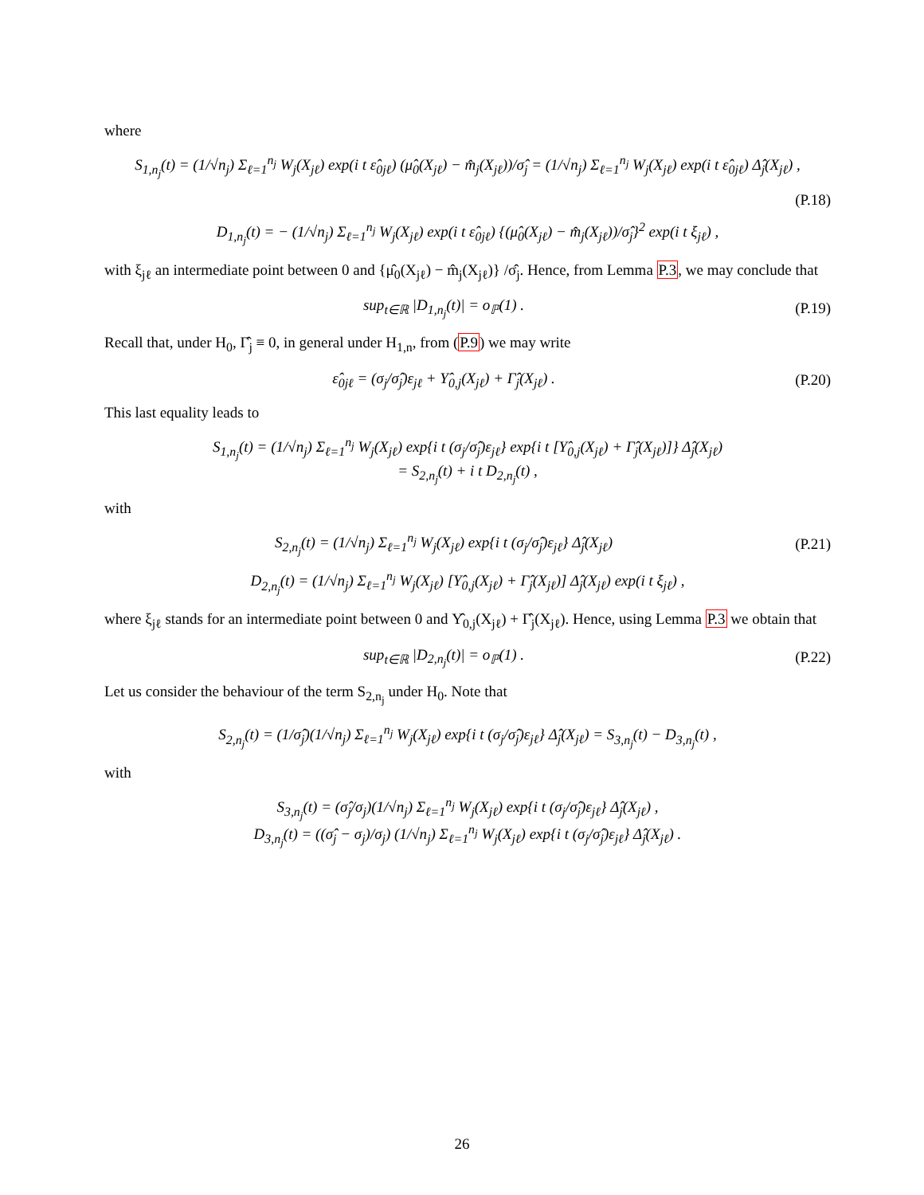where
S<sub>1,n<sub>j</sub></sub>(t) = (1/√n<sub>j</sub>) Σ<sub>ℓ=1</sub><sup>n<sub>j</sub></sup> W<sub>j</sub>(X<sub>jℓ</sub>) exp(i t ε̂<sub>0jℓ</sub>) (μ̂<sub>0</sub>(X<sub>jℓ</sub>) − m̂<sub>j</sub>(X<sub>jℓ</sub>))/σ̂<sub>j</sub> = (1/√n<sub>j</sub>) Σ<sub>ℓ=1</sub><sup>n<sub>j</sub></sup> W<sub>j</sub>(X<sub>jℓ</sub>) exp(i t ε̂<sub>0jℓ</sub>) Δ̂<sub>j</sub>(X<sub>jℓ</sub>) ,
(P.18)
D<sub>1,n<sub>j</sub></sub>(t) = − (1/√n<sub>j</sub>) Σ<sub>ℓ=1</sub><sup>n<sub>j</sub></sup> W<sub>j</sub>(X<sub>jℓ</sub>) exp(i t ε̂<sub>0jℓ</sub>) {(μ̂<sub>0</sub>(X<sub>jℓ</sub>) − m̂<sub>j</sub>(X<sub>jℓ</sub>))/σ̂<sub>j</sub>}<sup>2</sup> exp(i t ξ<sub>jℓ</sub>) ,
with ξ<sub>jℓ</sub> an intermediate point between 0 and {μ̂<sub>0</sub>(X<sub>jℓ</sub>) − m̂<sub>j</sub>(X<sub>jℓ</sub>)} /σ̂<sub>j</sub>. Hence, from Lemma P.3, we may conclude that
sup<sub>t∈ℝ</sub> |D<sub>1,n<sub>j</sub></sub>(t)| = o<sub>ℙ</sub>(1) . (P.19)
Recall that, under H<sub>0</sub>, Γ̂<sub>j</sub> ≡ 0, in general under H<sub>1,n</sub>, from (P.9) we may write
ε̂<sub>0jℓ</sub> = (σ<sub>j</sub>/σ̂<sub>j</sub>)ε<sub>jℓ</sub> + Υ̂<sub>0,j</sub>(X<sub>jℓ</sub>) + Γ̂<sub>j</sub>(X<sub>jℓ</sub>) . (P.20)
This last equality leads to
S<sub>1,n<sub>j</sub></sub>(t) = (1/√n<sub>j</sub>) Σ<sub>ℓ=1</sub><sup>n<sub>j</sub></sup> W<sub>j</sub>(X<sub>jℓ</sub>) exp{i t (σ<sub>j</sub>/σ̂<sub>j</sub>)ε<sub>jℓ</sub>} exp{i t [Υ̂<sub>0,j</sub>(X<sub>jℓ</sub>) + Γ̂<sub>j</sub>(X<sub>jℓ</sub>)]} Δ̂<sub>j</sub>(X<sub>jℓ</sub>)
= S<sub>2,n<sub>j</sub></sub>(t) + i t D<sub>2,n<sub>j</sub></sub>(t) ,
with
S<sub>2,n<sub>j</sub></sub>(t) = (1/√n<sub>j</sub>) Σ<sub>ℓ=1</sub><sup>n<sub>j</sub></sup> W<sub>j</sub>(X<sub>jℓ</sub>) exp{i t (σ<sub>j</sub>/σ̂<sub>j</sub>)ε<sub>jℓ</sub>} Δ̂<sub>j</sub>(X<sub>jℓ</sub>) (P.21)
D<sub>2,n<sub>j</sub></sub>(t) = (1/√n<sub>j</sub>) Σ<sub>ℓ=1</sub><sup>n<sub>j</sub></sup> W<sub>j</sub>(X<sub>jℓ</sub>) [Υ̂<sub>0,j</sub>(X<sub>jℓ</sub>) + Γ̂<sub>j</sub>(X<sub>jℓ</sub>)] Δ̂<sub>j</sub>(X<sub>jℓ</sub>) exp(i t ξ<sub>jℓ</sub>) ,
where ξ<sub>jℓ</sub> stands for an intermediate point between 0 and Υ̂<sub>0,j</sub>(X<sub>jℓ</sub>) + Γ̂<sub>j</sub>(X<sub>jℓ</sub>). Hence, using Lemma P.3 we obtain that
sup<sub>t∈ℝ</sub> |D<sub>2,n<sub>j</sub></sub>(t)| = o<sub>ℙ</sub>(1) . (P.22)
Let us consider the behaviour of the term S<sub>2,n<sub>j</sub></sub> under H<sub>0</sub>. Note that
S<sub>2,n<sub>j</sub></sub>(t) = (1/σ̂<sub>j</sub>)(1/√n<sub>j</sub>) Σ<sub>ℓ=1</sub><sup>n<sub>j</sub></sup> W<sub>j</sub>(X<sub>jℓ</sub>) exp{i t (σ<sub>j</sub>/σ̂<sub>j</sub>)ε<sub>jℓ</sub>} Δ̂<sub>j</sub>(X<sub>jℓ</sub>) = S<sub>3,n<sub>j</sub></sub>(t) − D<sub>3,n<sub>j</sub></sub>(t) ,
with
S<sub>3,n<sub>j</sub></sub>(t) = (σ̂<sub>j</sub>/σ<sub>j</sub>)(1/√n<sub>j</sub>) Σ<sub>ℓ=1</sub><sup>n<sub>j</sub></sup> W<sub>j</sub>(X<sub>jℓ</sub>) exp{i t (σ<sub>j</sub>/σ̂<sub>j</sub>)ε<sub>jℓ</sub>} Δ̂<sub>j</sub>(X<sub>jℓ</sub>) ,
D<sub>3,n<sub>j</sub></sub>(t) = ((σ̂<sub>j</sub> − σ<sub>j</sub>)/σ<sub>j</sub>) (1/√n<sub>j</sub>) Σ<sub>ℓ=1</sub><sup>n<sub>j</sub></sup> W<sub>j</sub>(X<sub>jℓ</sub>) exp{i t (σ<sub>j</sub>/σ̂<sub>j</sub>)ε<sub>jℓ</sub>} Δ̂<sub>j</sub>(X<sub>jℓ</sub>) .
26